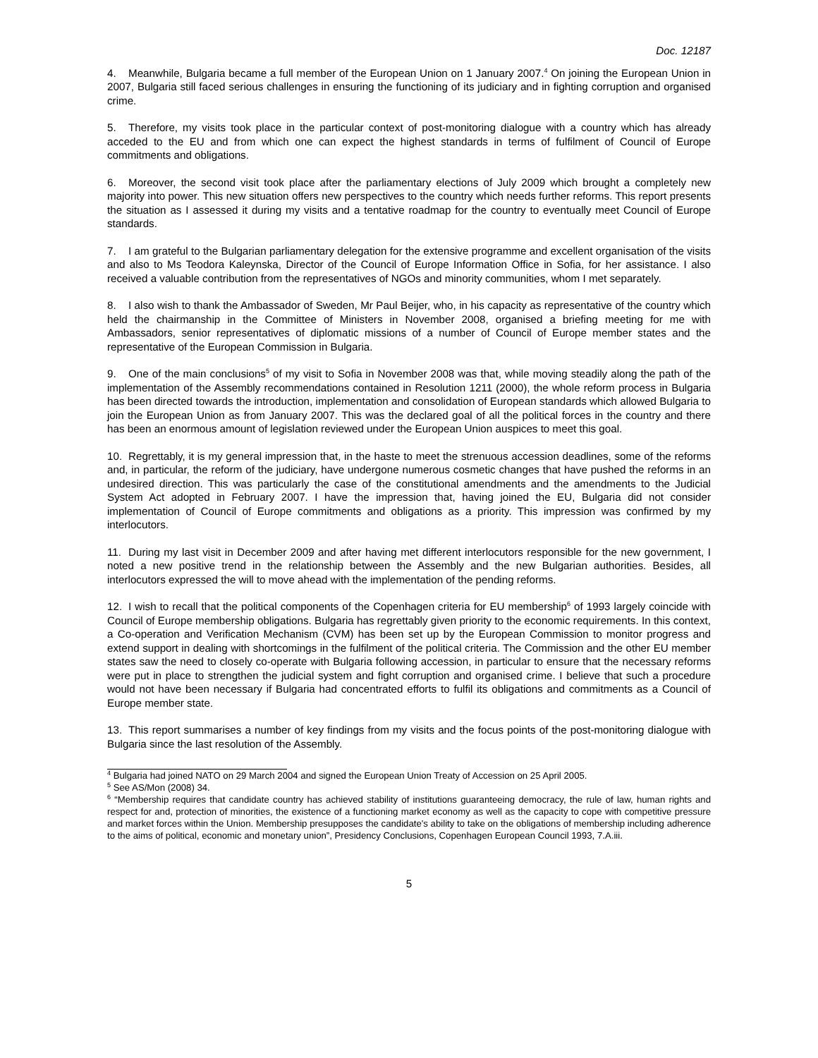Doc. 12187
4. Meanwhile, Bulgaria became a full member of the European Union on 1 January 2007.<sup>4</sup> On joining the European Union in 2007, Bulgaria still faced serious challenges in ensuring the functioning of its judiciary and in fighting corruption and organised crime.
5. Therefore, my visits took place in the particular context of post-monitoring dialogue with a country which has already acceded to the EU and from which one can expect the highest standards in terms of fulfilment of Council of Europe commitments and obligations.
6. Moreover, the second visit took place after the parliamentary elections of July 2009 which brought a completely new majority into power. This new situation offers new perspectives to the country which needs further reforms. This report presents the situation as I assessed it during my visits and a tentative roadmap for the country to eventually meet Council of Europe standards.
7. I am grateful to the Bulgarian parliamentary delegation for the extensive programme and excellent organisation of the visits and also to Ms Teodora Kaleynska, Director of the Council of Europe Information Office in Sofia, for her assistance. I also received a valuable contribution from the representatives of NGOs and minority communities, whom I met separately.
8. I also wish to thank the Ambassador of Sweden, Mr Paul Beijer, who, in his capacity as representative of the country which held the chairmanship in the Committee of Ministers in November 2008, organised a briefing meeting for me with Ambassadors, senior representatives of diplomatic missions of a number of Council of Europe member states and the representative of the European Commission in Bulgaria.
9. One of the main conclusions<sup>5</sup> of my visit to Sofia in November 2008 was that, while moving steadily along the path of the implementation of the Assembly recommendations contained in Resolution 1211 (2000), the whole reform process in Bulgaria has been directed towards the introduction, implementation and consolidation of European standards which allowed Bulgaria to join the European Union as from January 2007. This was the declared goal of all the political forces in the country and there has been an enormous amount of legislation reviewed under the European Union auspices to meet this goal.
10. Regrettably, it is my general impression that, in the haste to meet the strenuous accession deadlines, some of the reforms and, in particular, the reform of the judiciary, have undergone numerous cosmetic changes that have pushed the reforms in an undesired direction. This was particularly the case of the constitutional amendments and the amendments to the Judicial System Act adopted in February 2007. I have the impression that, having joined the EU, Bulgaria did not consider implementation of Council of Europe commitments and obligations as a priority. This impression was confirmed by my interlocutors.
11. During my last visit in December 2009 and after having met different interlocutors responsible for the new government, I noted a new positive trend in the relationship between the Assembly and the new Bulgarian authorities. Besides, all interlocutors expressed the will to move ahead with the implementation of the pending reforms.
12. I wish to recall that the political components of the Copenhagen criteria for EU membership<sup>6</sup> of 1993 largely coincide with Council of Europe membership obligations. Bulgaria has regrettably given priority to the economic requirements. In this context, a Co-operation and Verification Mechanism (CVM) has been set up by the European Commission to monitor progress and extend support in dealing with shortcomings in the fulfilment of the political criteria. The Commission and the other EU member states saw the need to closely co-operate with Bulgaria following accession, in particular to ensure that the necessary reforms were put in place to strengthen the judicial system and fight corruption and organised crime. I believe that such a procedure would not have been necessary if Bulgaria had concentrated efforts to fulfil its obligations and commitments as a Council of Europe member state.
13. This report summarises a number of key findings from my visits and the focus points of the post-monitoring dialogue with Bulgaria since the last resolution of the Assembly.
<sup>4</sup> Bulgaria had joined NATO on 29 March 2004 and signed the European Union Treaty of Accession on 25 April 2005.
<sup>5</sup> See AS/Mon (2008) 34.
<sup>6</sup> “Membership requires that candidate country has achieved stability of institutions guaranteeing democracy, the rule of law, human rights and respect for and, protection of minorities, the existence of a functioning market economy as well as the capacity to cope with competitive pressure and market forces within the Union. Membership presupposes the candidate's ability to take on the obligations of membership including adherence to the aims of political, economic and monetary union”, Presidency Conclusions, Copenhagen European Council 1993, 7.A.iii.
5